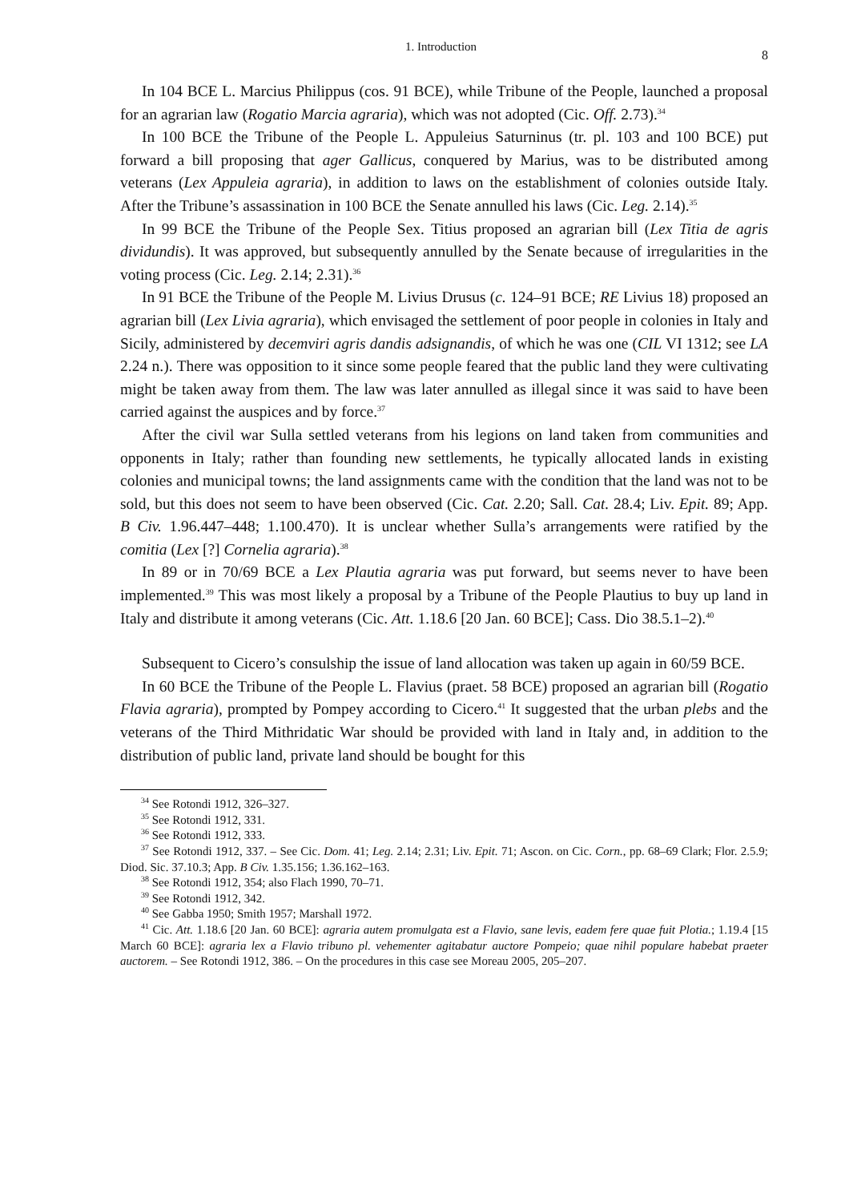1. Introduction 8
In 104 BCE L. Marcius Philippus (cos. 91 BCE), while Tribune of the People, launched a proposal for an agrarian law (Rogatio Marcia agraria), which was not adopted (Cic. Off. 2.73).<sup>34</sup>
In 100 BCE the Tribune of the People L. Appuleius Saturninus (tr. pl. 103 and 100 BCE) put forward a bill proposing that ager Gallicus, conquered by Marius, was to be distributed among veterans (Lex Appuleia agraria), in addition to laws on the establishment of colonies outside Italy. After the Tribune’s assassination in 100 BCE the Senate annulled his laws (Cic. Leg. 2.14).<sup>35</sup>
In 99 BCE the Tribune of the People Sex. Titius proposed an agrarian bill (Lex Titia de agris dividundis). It was approved, but subsequently annulled by the Senate because of irregularities in the voting process (Cic. Leg. 2.14; 2.31).<sup>36</sup>
In 91 BCE the Tribune of the People M. Livius Drusus (c. 124–91 BCE; RE Livius 18) proposed an agrarian bill (Lex Livia agraria), which envisaged the settlement of poor people in colonies in Italy and Sicily, administered by decemviri agris dandis adsignandis, of which he was one (CIL VI 1312; see LA 2.24 n.). There was opposition to it since some people feared that the public land they were cultivating might be taken away from them. The law was later annulled as illegal since it was said to have been carried against the auspices and by force.<sup>37</sup>
After the civil war Sulla settled veterans from his legions on land taken from communities and opponents in Italy; rather than founding new settlements, he typically allocated lands in existing colonies and municipal towns; the land assignments came with the condition that the land was not to be sold, but this does not seem to have been observed (Cic. Cat. 2.20; Sall. Cat. 28.4; Liv. Epit. 89; App. B Civ. 1.96.447–448; 1.100.470). It is unclear whether Sulla’s arrangements were ratified by the comitia (Lex [?] Cornelia agraria).<sup>38</sup>
In 89 or in 70/69 BCE a Lex Plautia agraria was put forward, but seems never to have been implemented.<sup>39</sup> This was most likely a proposal by a Tribune of the People Plautius to buy up land in Italy and distribute it among veterans (Cic. Att. 1.18.6 [20 Jan. 60 BCE]; Cass. Dio 38.5.1–2).<sup>40</sup>
Subsequent to Cicero’s consulship the issue of land allocation was taken up again in 60/59 BCE.
In 60 BCE the Tribune of the People L. Flavius (praet. 58 BCE) proposed an agrarian bill (Rogatio Flavia agraria), prompted by Pompey according to Cicero.<sup>41</sup> It suggested that the urban plebs and the veterans of the Third Mithridatic War should be provided with land in Italy and, in addition to the distribution of public land, private land should be bought for this
<sup>34</sup> See Rotondi 1912, 326–327.
<sup>35</sup> See Rotondi 1912, 331.
<sup>36</sup> See Rotondi 1912, 333.
<sup>37</sup> See Rotondi 1912, 337. – See Cic. Dom. 41; Leg. 2.14; 2.31; Liv. Epit. 71; Ascon. on Cic. Corn., pp. 68–69 Clark; Flor. 2.5.9; Diod. Sic. 37.10.3; App. B Civ. 1.35.156; 1.36.162–163.
<sup>38</sup> See Rotondi 1912, 354; also Flach 1990, 70–71.
<sup>39</sup> See Rotondi 1912, 342.
<sup>40</sup> See Gabba 1950; Smith 1957; Marshall 1972.
<sup>41</sup> Cic. Att. 1.18.6 [20 Jan. 60 BCE]: agraria autem promulgata est a Flavio, sane levis, eadem fere quae fuit Plotia.; 1.19.4 [15 March 60 BCE]: agraria lex a Flavio tribuno pl. vehementer agitabatur auctore Pompeio; quae nihil populare habebat praeter auctorem. – See Rotondi 1912, 386. – On the procedures in this case see Moreau 2005, 205–207.